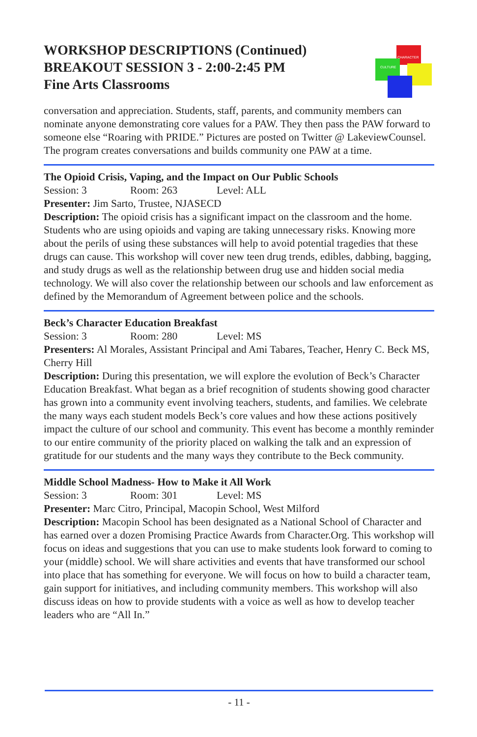WORKSHOP DESCRIPTIONS (Continued)
BREAKOUT SESSION 3 - 2:00-2:45 PM
Fine Arts Classrooms
CHARACTER
CULTURE
conversation and appreciation. Students, staff, parents, and community members can nominate anyone demonstrating core values for a PAW. They then pass the PAW forward to someone else “Roaring with PRIDE.” Pictures are posted on Twitter @ LakeviewCounsel. The program creates conversations and builds community one PAW at a time.
The Opioid Crisis, Vaping, and the Impact on Our Public Schools
Session: 3 Room: 263 Level: ALL
Presenter: Jim Sarto, Trustee, NJASECD
Description: The opioid crisis has a significant impact on the classroom and the home. Students who are using opioids and vaping are taking unnecessary risks. Knowing more about the perils of using these substances will help to avoid potential tragedies that these drugs can cause. This workshop will cover new teen drug trends, edibles, dabbing, bagging, and study drugs as well as the relationship between drug use and hidden social media technology. We will also cover the relationship between our schools and law enforcement as defined by the Memorandum of Agreement between police and the schools.
Beck’s Character Education Breakfast
Session: 3 Room: 280 Level: MS
Presenters: Al Morales, Assistant Principal and Ami Tabares, Teacher, Henry C. Beck MS, Cherry Hill
Description: During this presentation, we will explore the evolution of Beck’s Character Education Breakfast. What began as a brief recognition of students showing good character has grown into a community event involving teachers, students, and families. We celebrate the many ways each student models Beck’s core values and how these actions positively impact the culture of our school and community. This event has become a monthly reminder to our entire community of the priority placed on walking the talk and an expression of gratitude for our students and the many ways they contribute to the Beck community.
Middle School Madness- How to Make it All Work
Session: 3 Room: 301 Level: MS
Presenter: Marc Citro, Principal, Macopin School, West Milford
Description: Macopin School has been designated as a National School of Character and has earned over a dozen Promising Practice Awards from Character.Org. This workshop will focus on ideas and suggestions that you can use to make students look forward to coming to your (middle) school. We will share activities and events that have transformed our school into place that has something for everyone. We will focus on how to build a character team, gain support for initiatives, and including community members. This workshop will also discuss ideas on how to provide students with a voice as well as how to develop teacher leaders who are “All In.”
- 11 -